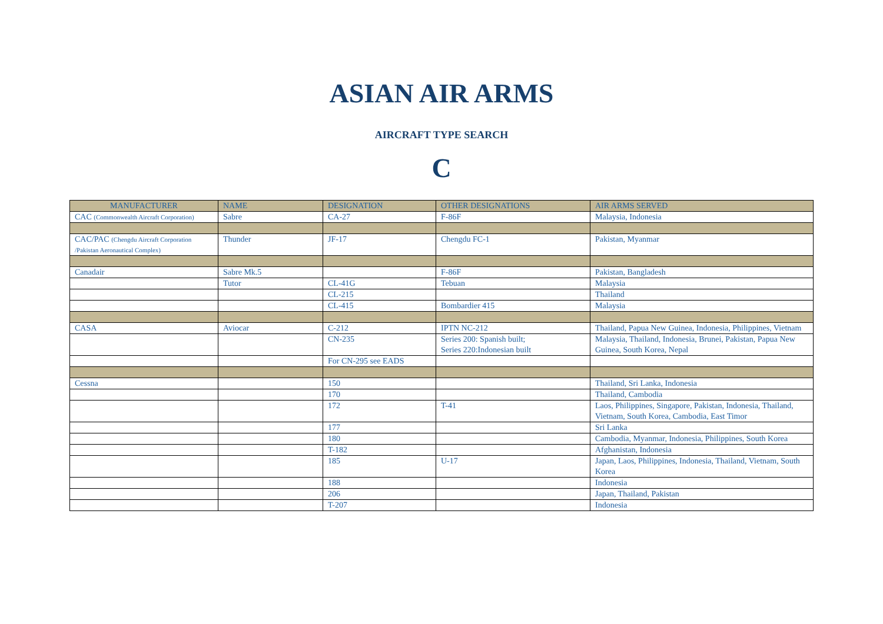ASIAN AIR ARMS
AIRCRAFT TYPE SEARCH
C
| MANUFACTURER | NAME | DESIGNATION | OTHER DESIGNATIONS | AIR ARMS SERVED |
| --- | --- | --- | --- | --- |
| CAC (Commonwealth Aircraft Corporation) | Sabre | CA-27 | F-86F | Malaysia, Indonesia |
| CAC/PAC (Chengdu Aircraft Corporation /Pakistan Aeronautical Complex) | Thunder | JF-17 | Chengdu FC-1 | Pakistan, Myanmar |
| Canadair | Sabre Mk.5 | | F-86F | Pakistan, Bangladesh |
| | Tutor | CL-41G | Tebuan | Malaysia |
| | | CL-215 | | Thailand |
| | | CL-415 | Bombardier 415 | Malaysia |
| CASA | Aviocar | C-212 | IPTN NC-212 | Thailand, Papua New Guinea, Indonesia, Philippines, Vietnam |
| | | CN-235 | Series 200: Spanish built; Series 220:Indonesian built | Malaysia, Thailand, Indonesia, Brunei, Pakistan, Papua New Guinea, South Korea, Nepal |
| | | For CN-295 see EADS | | |
| Cessna | | 150 | | Thailand, Sri Lanka, Indonesia |
| | | 170 | | Thailand, Cambodia |
| | | 172 | T-41 | Laos, Philippines, Singapore, Pakistan, Indonesia, Thailand, Vietnam, South Korea, Cambodia, East Timor |
| | | 177 | | Sri Lanka |
| | | 180 | | Cambodia, Myanmar, Indonesia, Philippines, South Korea |
| | | T-182 | | Afghanistan, Indonesia |
| | | 185 | U-17 | Japan, Laos, Philippines, Indonesia, Thailand, Vietnam, South Korea |
| | | 188 | | Indonesia |
| | | 206 | | Japan, Thailand, Pakistan |
| | | T-207 | | Indonesia |